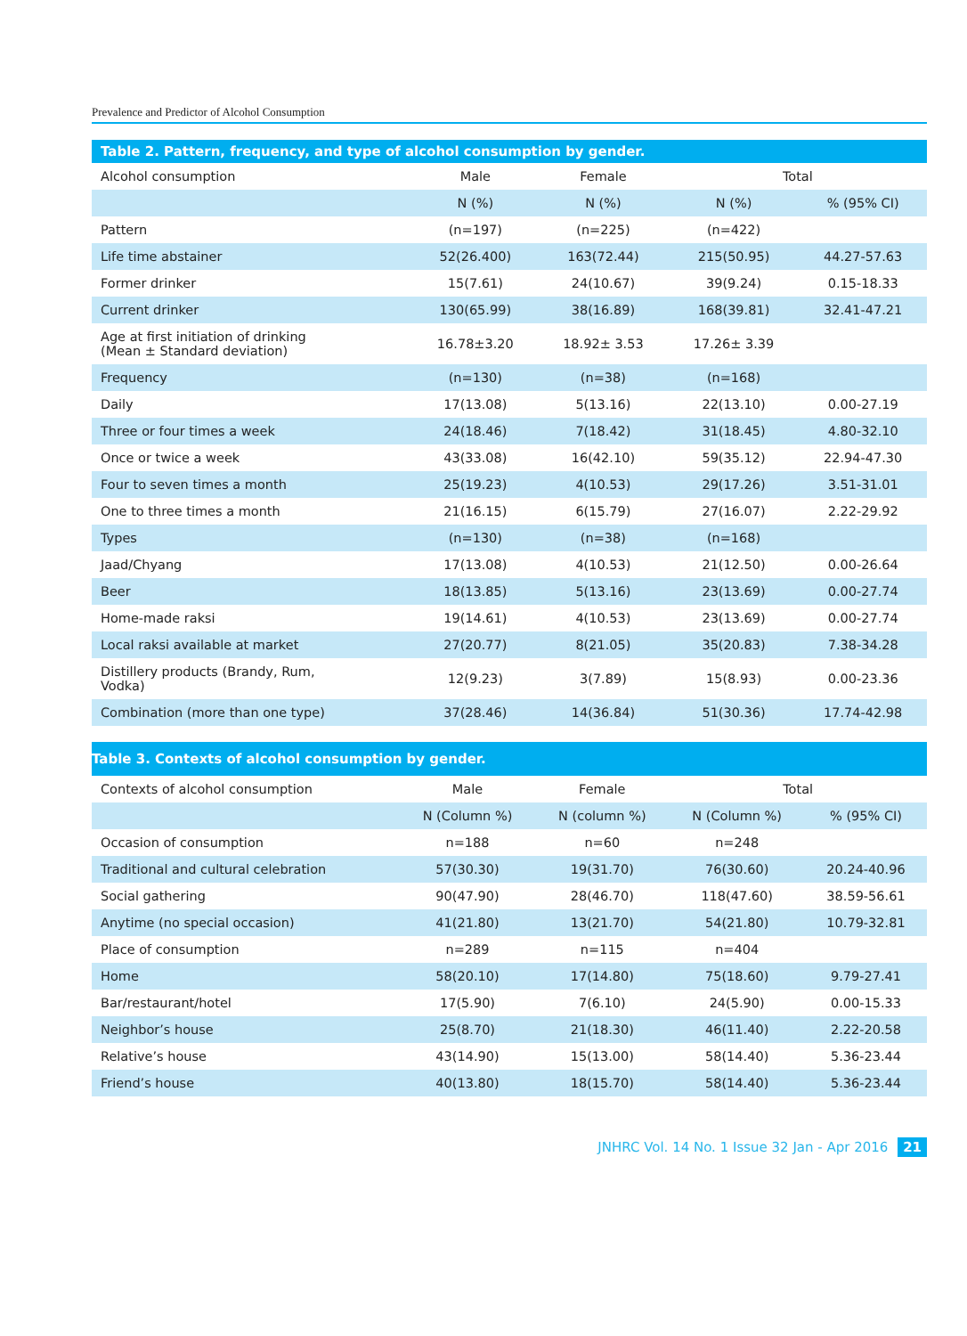Prevalence and Predictor of Alcohol Consumption
Table 2. Pattern, frequency, and type of alcohol consumption by gender.
| Alcohol consumption | Male | Female | Total | |
| --- | --- | --- | --- | --- |
| | N (%) | N (%) | N (%) | % (95% CI) |
| Pattern | (n=197) | (n=225) | (n=422) | |
| Life time abstainer | 52(26.400) | 163(72.44) | 215(50.95) | 44.27-57.63 |
| Former drinker | 15(7.61) | 24(10.67) | 39(9.24) | 0.15-18.33 |
| Current drinker | 130(65.99) | 38(16.89) | 168(39.81) | 32.41-47.21 |
| Age at first initiation of drinking (Mean ± Standard deviation) | 16.78±3.20 | 18.92± 3.53 | 17.26± 3.39 | |
| Frequency | (n=130) | (n=38) | (n=168) | |
| Daily | 17(13.08) | 5(13.16) | 22(13.10) | 0.00-27.19 |
| Three or four times a week | 24(18.46) | 7(18.42) | 31(18.45) | 4.80-32.10 |
| Once or twice a week | 43(33.08) | 16(42.10) | 59(35.12) | 22.94-47.30 |
| Four to seven times a month | 25(19.23) | 4(10.53) | 29(17.26) | 3.51-31.01 |
| One to three times a month | 21(16.15) | 6(15.79) | 27(16.07) | 2.22-29.92 |
| Types | (n=130) | (n=38) | (n=168) | |
| Jaad/Chyang | 17(13.08) | 4(10.53) | 21(12.50) | 0.00-26.64 |
| Beer | 18(13.85) | 5(13.16) | 23(13.69) | 0.00-27.74 |
| Home-made raksi | 19(14.61) | 4(10.53) | 23(13.69) | 0.00-27.74 |
| Local raksi available at market | 27(20.77) | 8(21.05) | 35(20.83) | 7.38-34.28 |
| Distillery products (Brandy, Rum, Vodka) | 12(9.23) | 3(7.89) | 15(8.93) | 0.00-23.36 |
| Combination (more than one type) | 37(28.46) | 14(36.84) | 51(30.36) | 17.74-42.98 |
Table 3. Contexts of alcohol consumption by gender.
| Contexts of alcohol consumption | Male | Female | Total | |
| --- | --- | --- | --- | --- |
| | N (Column %) | N (column %) | N (Column %) | % (95% CI) |
| Occasion of consumption | n=188 | n=60 | n=248 | |
| Traditional and cultural celebration | 57(30.30) | 19(31.70) | 76(30.60) | 20.24-40.96 |
| Social gathering | 90(47.90) | 28(46.70) | 118(47.60) | 38.59-56.61 |
| Anytime (no special occasion) | 41(21.80) | 13(21.70) | 54(21.80) | 10.79-32.81 |
| Place of consumption | n=289 | n=115 | n=404 | |
| Home | 58(20.10) | 17(14.80) | 75(18.60) | 9.79-27.41 |
| Bar/restaurant/hotel | 17(5.90) | 7(6.10) | 24(5.90) | 0.00-15.33 |
| Neighbor’s house | 25(8.70) | 21(18.30) | 46(11.40) | 2.22-20.58 |
| Relative’s house | 43(14.90) | 15(13.00) | 58(14.40) | 5.36-23.44 |
| Friend’s house | 40(13.80) | 18(15.70) | 58(14.40) | 5.36-23.44 |
JNHRC Vol. 14 No. 1 Issue 32 Jan - Apr 2016 21